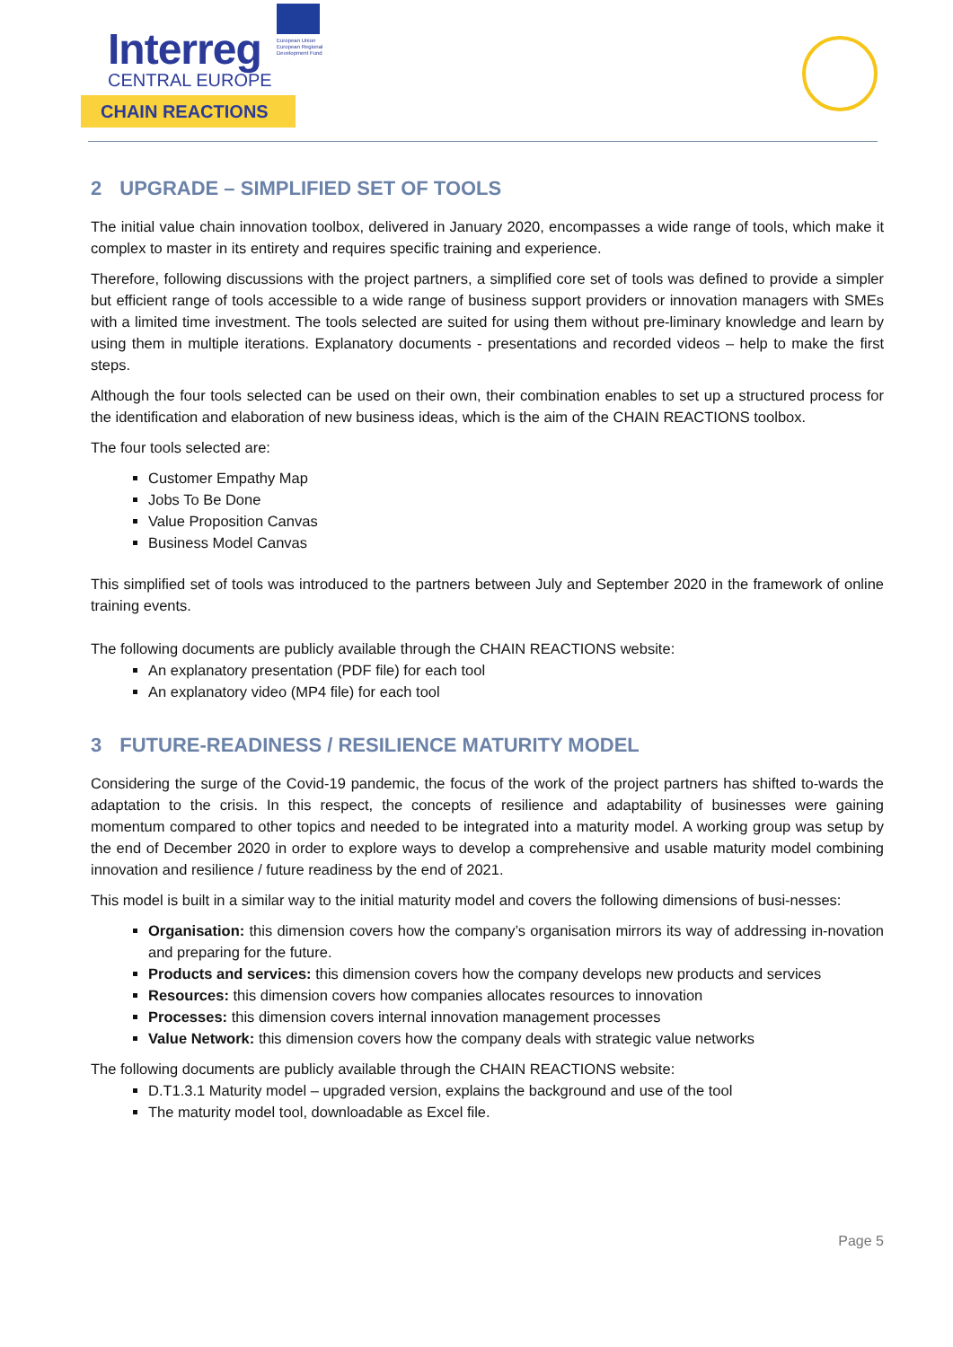Interreg
CENTRAL EUROPE
CHAIN REACTIONS
European Union
European Regional
Development Fund
2 UPGRADE – SIMPLIFIED SET OF TOOLS
The initial value chain innovation toolbox, delivered in January 2020, encompasses a wide range of tools, which make it complex to master in its entirety and requires specific training and experience.
Therefore, following discussions with the project partners, a simplified core set of tools was defined to provide a simpler but efficient range of tools accessible to a wide range of business support providers or innovation managers with SMEs with a limited time investment. The tools selected are suited for using them without pre-liminary knowledge and learn by using them in multiple iterations. Explanatory documents - presentations and recorded videos – help to make the first steps.
Although the four tools selected can be used on their own, their combination enables to set up a structured process for the identification and elaboration of new business ideas, which is the aim of the CHAIN REACTIONS toolbox.
The four tools selected are:
Customer Empathy Map
Jobs To Be Done
Value Proposition Canvas
Business Model Canvas
This simplified set of tools was introduced to the partners between July and September 2020 in the framework of online training events.
The following documents are publicly available through the CHAIN REACTIONS website:
An explanatory presentation (PDF file) for each tool
An explanatory video (MP4 file) for each tool
3 FUTURE-READINESS / RESILIENCE MATURITY MODEL
Considering the surge of the Covid-19 pandemic, the focus of the work of the project partners has shifted to-wards the adaptation to the crisis. In this respect, the concepts of resilience and adaptability of businesses were gaining momentum compared to other topics and needed to be integrated into a maturity model. A working group was setup by the end of December 2020 in order to explore ways to develop a comprehensive and usable maturity model combining innovation and resilience / future readiness by the end of 2021.
This model is built in a similar way to the initial maturity model and covers the following dimensions of busi-nesses:
Organisation: this dimension covers how the company’s organisation mirrors its way of addressing in-novation and preparing for the future.
Products and services: this dimension covers how the company develops new products and services
Resources: this dimension covers how companies allocates resources to innovation
Processes: this dimension covers internal innovation management processes
Value Network: this dimension covers how the company deals with strategic value networks
The following documents are publicly available through the CHAIN REACTIONS website:
D.T1.3.1 Maturity model – upgraded version, explains the background and use of the tool
The maturity model tool, downloadable as Excel file.
Page 5